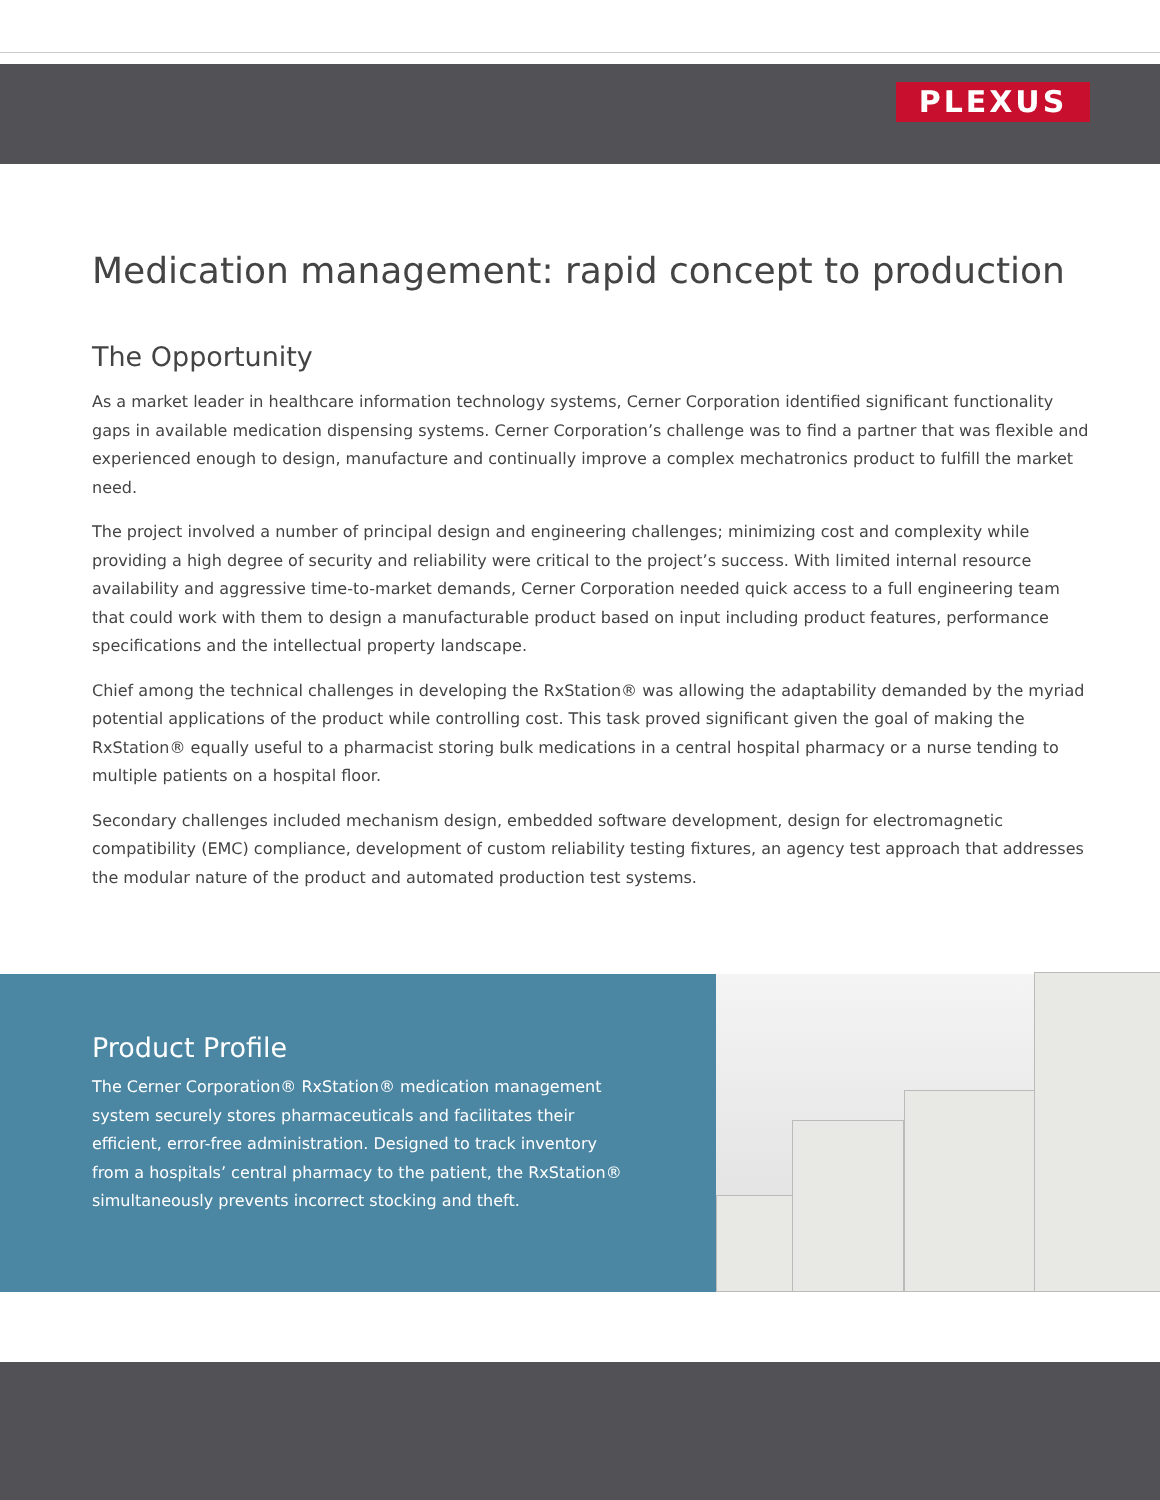PLEXUS
Medication management: rapid concept to production
The Opportunity
As a market leader in healthcare information technology systems, Cerner Corporation identified significant functionality gaps in available medication dispensing systems. Cerner Corporation’s challenge was to find a partner that was flexible and experienced enough to design, manufacture and continually improve a complex mechatronics product to fulfill the market need.
The project involved a number of principal design and engineering challenges; minimizing cost and complexity while providing a high degree of security and reliability were critical to the project’s success. With limited internal resource availability and aggressive time-to-market demands, Cerner Corporation needed quick access to a full engineering team that could work with them to design a manufacturable product based on input including product features, performance specifications and the intellectual property landscape.
Chief among the technical challenges in developing the RxStation® was allowing the adaptability demanded by the myriad potential applications of the product while controlling cost. This task proved significant given the goal of making the RxStation® equally useful to a pharmacist storing bulk medications in a central hospital pharmacy or a nurse tending to multiple patients on a hospital floor.
Secondary challenges included mechanism design, embedded software development, design for electromagnetic compatibility (EMC) compliance, development of custom reliability testing fixtures, an agency test approach that addresses the modular nature of the product and automated production test systems.
Product Profile
The Cerner Corporation® RxStation® medication management system securely stores pharmaceuticals and facilitates their efficient, error-free administration. Designed to track inventory from a hospitals’ central pharmacy to the patient, the RxStation® simultaneously prevents incorrect stocking and theft.